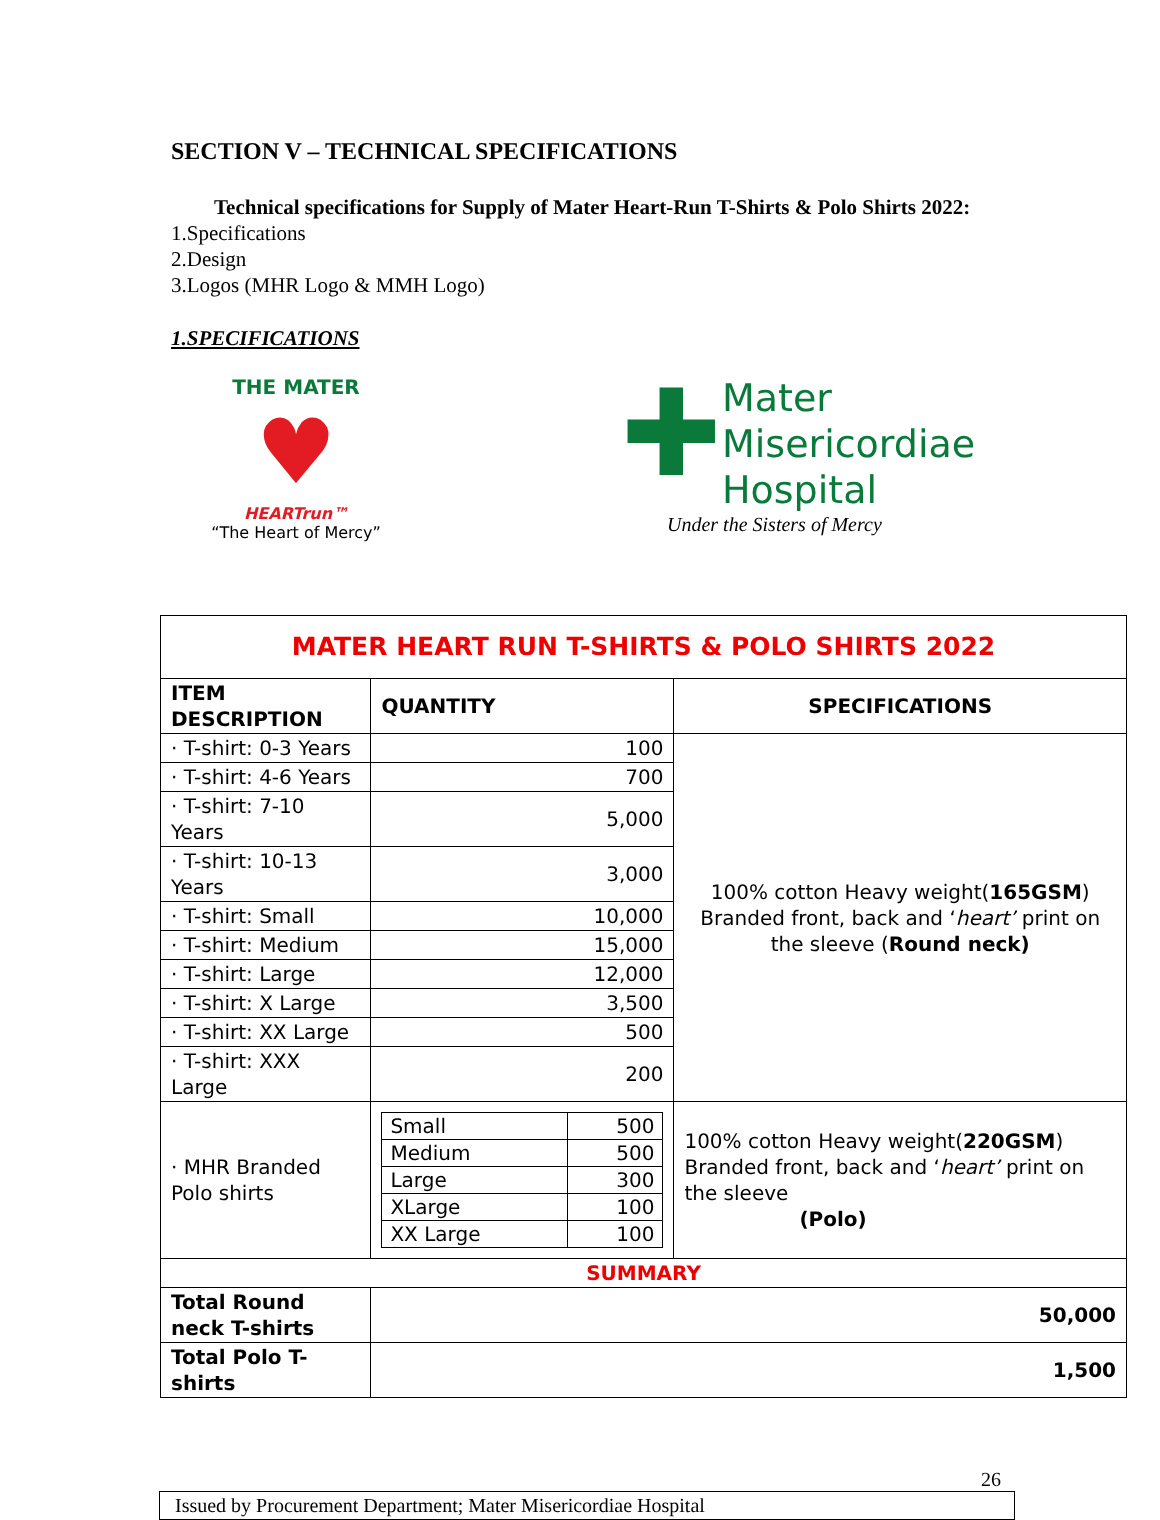SECTION V – TECHNICAL SPECIFICATIONS
Technical specifications for Supply of Mater Heart-Run T-Shirts & Polo Shirts 2022:
1.Specifications
2.Design
3.Logos (MHR Logo & MMH Logo)
1.SPECIFICATIONS
THE MATER
♥
HEARTrun™
“The Heart of Mercy”
✚
Mater
Misericordiae
Hospital
Under the Sisters of Mercy
| MATER HEART RUN T-SHIRTS & POLO SHIRTS 2022 | | |
| ITEM DESCRIPTION | QUANTITY | SPECIFICATIONS |
| · T-shirt: 0-3 Years | 100 | 100% cotton Heavy weight( 165GSM ) Branded front, back and ‘ heart’ print on the sleeve ( Round neck) |
| · T-shirt: 4-6 Years | 700 | |
| · T-shirt: 7-10 Years | 5,000 | |
| · T-shirt: 10-13 Years | 3,000 | |
| · T-shirt: Small | 10,000 | |
| · T-shirt: Medium | 15,000 | |
| · T-shirt: Large | 12,000 | |
| · T-shirt: X Large | 3,500 | |
| · T-shirt: XX Large | 500 | |
| · T-shirt: XXX Large | 200 | |
| · MHR Branded Polo shirts | / Small / 500 / / Medium / 500 / / Large / 300 / / XLarge / 100 / / XX Large / 100 / | 100% cotton Heavy weight( 220GSM ) Branded front, back and ‘ heart’ print on the sleeve (Polo) |
| SUMMARY | | |
| Total Round neck T-shirts | 50,000 | |
| Total Polo T-shirts | 1,500 | |
26
Issued by Procurement Department; Mater Misericordiae Hospital